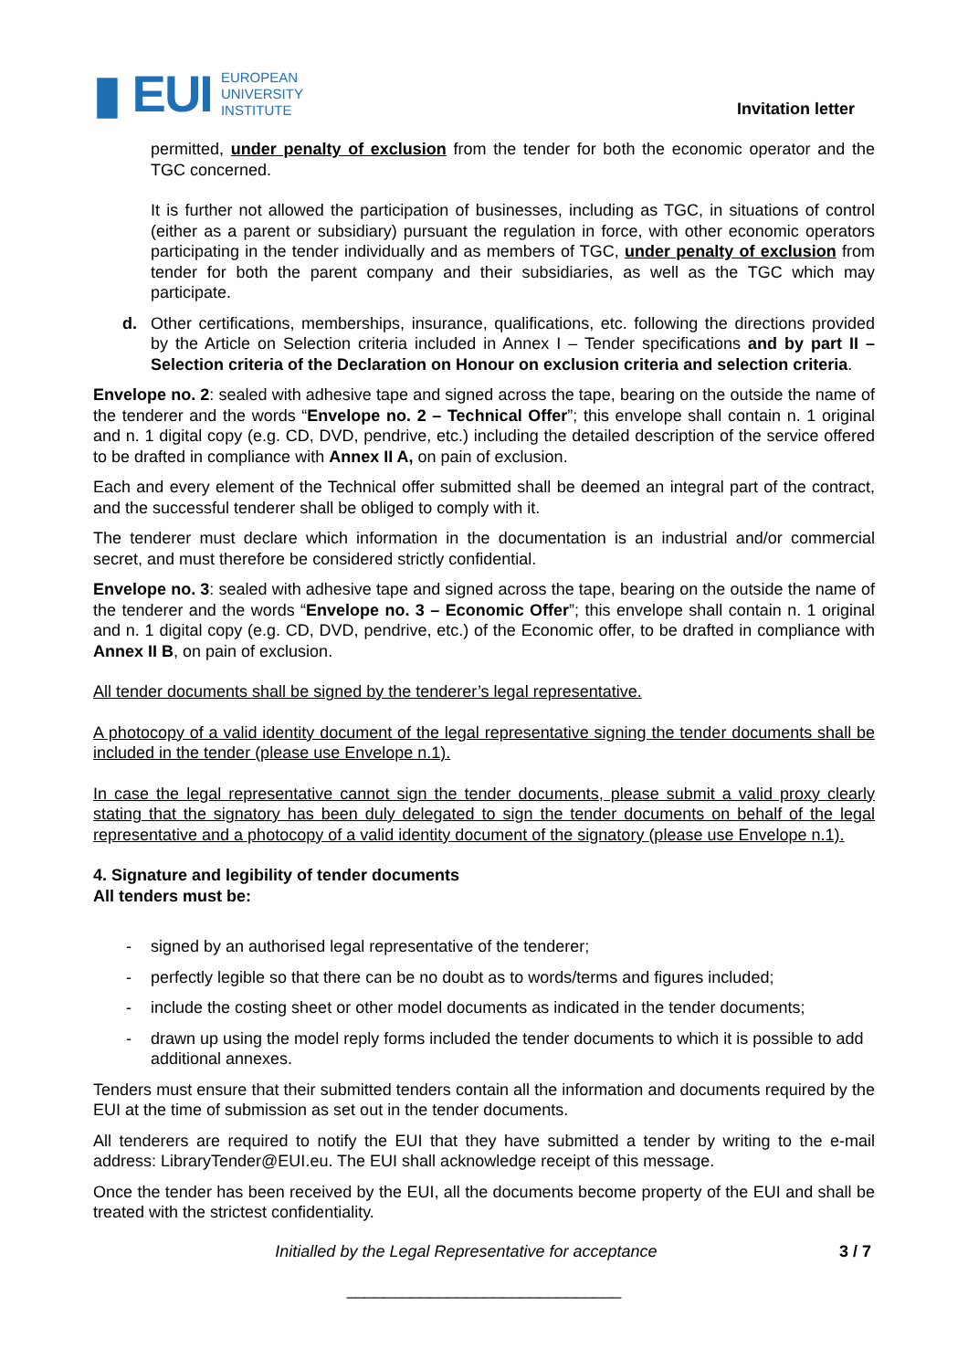▮ EUI
EUROPEAN
UNIVERSITY
INSTITUTE
Invitation letter
permitted, under penalty of exclusion from the tender for both the economic operator and the TGC concerned.
It is further not allowed the participation of businesses, including as TGC, in situations of control (either as a parent or subsidiary) pursuant the regulation in force, with other economic operators participating in the tender individually and as members of TGC, under penalty of exclusion from tender for both the parent company and their subsidiaries, as well as the TGC which may participate.
d. Other certifications, memberships, insurance, qualifications, etc. following the directions provided by the Article on Selection criteria included in Annex I – Tender specifications and by part II – Selection criteria of the Declaration on Honour on exclusion criteria and selection criteria.
Envelope no. 2: sealed with adhesive tape and signed across the tape, bearing on the outside the name of the tenderer and the words “Envelope no. 2 – Technical Offer”; this envelope shall contain n. 1 original and n. 1 digital copy (e.g. CD, DVD, pendrive, etc.) including the detailed description of the service offered to be drafted in compliance with Annex II A, on pain of exclusion.
Each and every element of the Technical offer submitted shall be deemed an integral part of the contract, and the successful tenderer shall be obliged to comply with it.
The tenderer must declare which information in the documentation is an industrial and/or commercial secret, and must therefore be considered strictly confidential.
Envelope no. 3: sealed with adhesive tape and signed across the tape, bearing on the outside the name of the tenderer and the words “Envelope no. 3 – Economic Offer”; this envelope shall contain n. 1 original and n. 1 digital copy (e.g. CD, DVD, pendrive, etc.) of the Economic offer, to be drafted in compliance with Annex II B, on pain of exclusion.
All tender documents shall be signed by the tenderer’s legal representative.
A photocopy of a valid identity document of the legal representative signing the tender documents shall be included in the tender (please use Envelope n.1).
In case the legal representative cannot sign the tender documents, please submit a valid proxy clearly stating that the signatory has been duly delegated to sign the tender documents on behalf of the legal representative and a photocopy of a valid identity document of the signatory (please use Envelope n.1).
4. Signature and legibility of tender documents
All tenders must be:
- signed by an authorised legal representative of the tenderer;
- perfectly legible so that there can be no doubt as to words/terms and figures included;
- include the costing sheet or other model documents as indicated in the tender documents;
- drawn up using the model reply forms included the tender documents to which it is possible to add additional annexes.
Tenders must ensure that their submitted tenders contain all the information and documents required by the EUI at the time of submission as set out in the tender documents.
All tenderers are required to notify the EUI that they have submitted a tender by writing to the e-mail address: LibraryTender@EUI.eu. The EUI shall acknowledge receipt of this message.
Once the tender has been received by the EUI, all the documents become property of the EUI and shall be treated with the strictest confidentiality.
Initialled by the Legal Representative for acceptance 3 / 7
______________________________